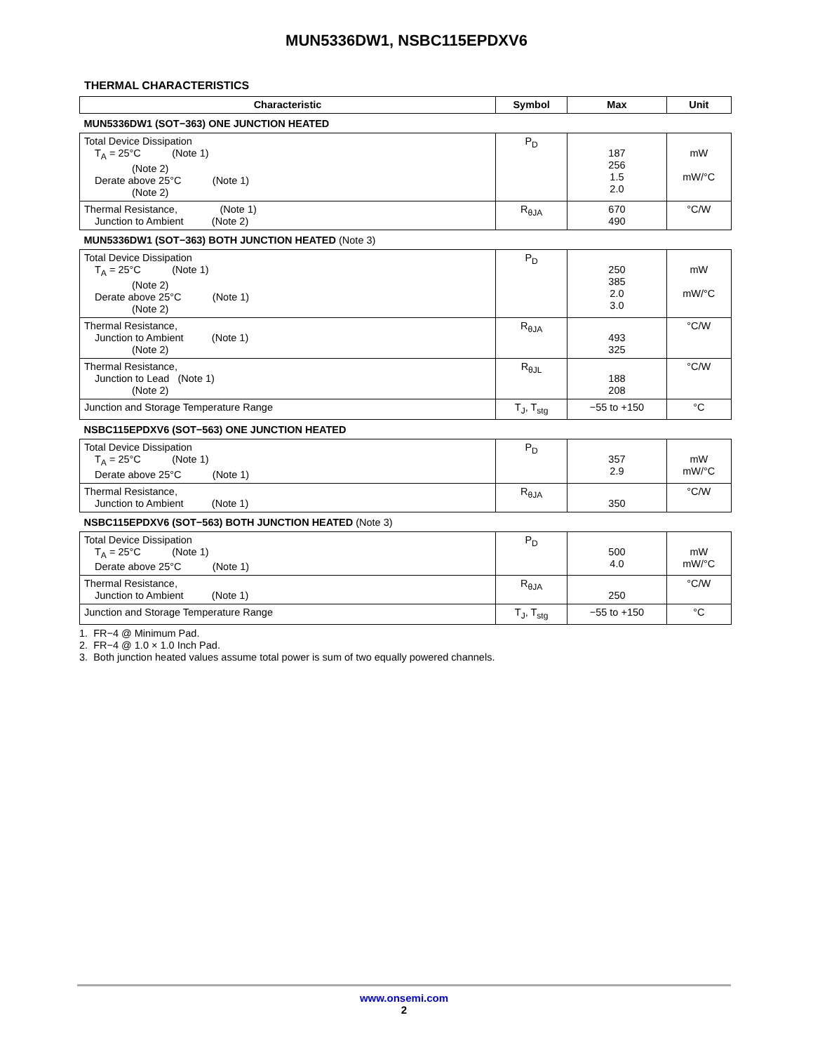MUN5336DW1, NSBC115EPDXV6
THERMAL CHARACTERISTICS
| Characteristic | Symbol | Max | Unit |
| --- | --- | --- | --- |
| MUN5336DW1 (SOT−363) ONE JUNCTION HEATED | | | |
| Total Device Dissipation T<sub>A</sub> = 25°C (Note 1) (Note 2) Derate above 25°C (Note 1) (Note 2) | P<sub>D</sub> | 187 256 1.5 2.0 | mW mW/°C |
| Thermal Resistance, (Note 1) Junction to Ambient (Note 2) | R<sub>θJA</sub> | 670 490 | °C/W |
| MUN5336DW1 (SOT−363) BOTH JUNCTION HEATED (Note 3) | | | |
| Total Device Dissipation T<sub>A</sub> = 25°C (Note 1) (Note 2) Derate above 25°C (Note 1) (Note 2) | P<sub>D</sub> | 250 385 2.0 3.0 | mW mW/°C |
| Thermal Resistance, Junction to Ambient (Note 1) (Note 2) | R<sub>θJA</sub> | 493 325 | °C/W |
| Thermal Resistance, Junction to Lead (Note 1) (Note 2) | R<sub>θJL</sub> | 188 208 | °C/W |
| Junction and Storage Temperature Range | T<sub>J</sub>, T<sub>stg</sub> | −55 to +150 | °C |
| NSBC115EPDXV6 (SOT−563) ONE JUNCTION HEATED | | | |
| Total Device Dissipation T<sub>A</sub> = 25°C (Note 1) Derate above 25°C (Note 1) | P<sub>D</sub> | 357 2.9 | mW mW/°C |
| Thermal Resistance, Junction to Ambient (Note 1) | R<sub>θJA</sub> | 350 | °C/W |
| NSBC115EPDXV6 (SOT−563) BOTH JUNCTION HEATED (Note 3) | | | |
| Total Device Dissipation T<sub>A</sub> = 25°C (Note 1) Derate above 25°C (Note 1) | P<sub>D</sub> | 500 4.0 | mW mW/°C |
| Thermal Resistance, Junction to Ambient (Note 1) | R<sub>θJA</sub> | 250 | °C/W |
| Junction and Storage Temperature Range | T<sub>J</sub>, T<sub>stg</sub> | −55 to +150 | °C |
1. FR−4 @ Minimum Pad.
2. FR−4 @ 1.0 × 1.0 Inch Pad.
3. Both junction heated values assume total power is sum of two equally powered channels.
www.onsemi.com
2